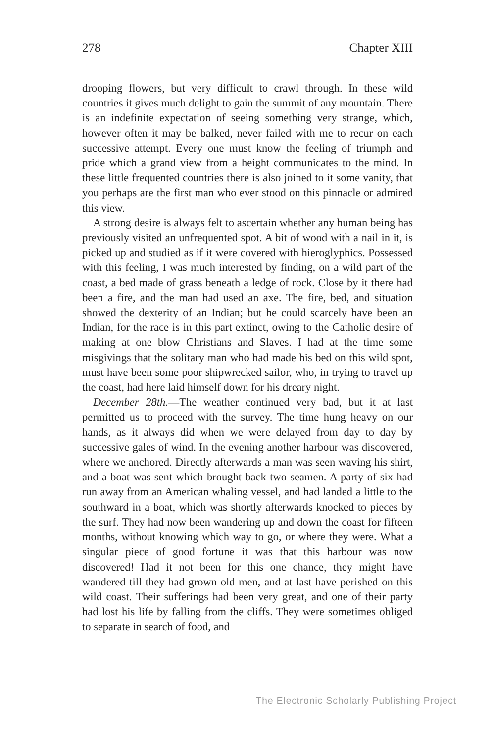278 Chapter XIII
drooping flowers, but very difficult to crawl through. In these wild countries it gives much delight to gain the summit of any mountain. There is an indefinite expectation of seeing something very strange, which, however often it may be balked, never failed with me to recur on each successive attempt. Every one must know the feeling of triumph and pride which a grand view from a height communicates to the mind. In these little frequented countries there is also joined to it some vanity, that you perhaps are the first man who ever stood on this pinnacle or admired this view.
A strong desire is always felt to ascertain whether any human being has previously visited an unfrequented spot. A bit of wood with a nail in it, is picked up and studied as if it were covered with hieroglyphics. Possessed with this feeling, I was much interested by finding, on a wild part of the coast, a bed made of grass beneath a ledge of rock. Close by it there had been a fire, and the man had used an axe. The fire, bed, and situation showed the dexterity of an Indian; but he could scarcely have been an Indian, for the race is in this part extinct, owing to the Catholic desire of making at one blow Christians and Slaves. I had at the time some misgivings that the solitary man who had made his bed on this wild spot, must have been some poor shipwrecked sailor, who, in trying to travel up the coast, had here laid himself down for his dreary night.
December 28th.—The weather continued very bad, but it at last permitted us to proceed with the survey. The time hung heavy on our hands, as it always did when we were delayed from day to day by successive gales of wind. In the evening another harbour was discovered, where we anchored. Directly afterwards a man was seen waving his shirt, and a boat was sent which brought back two seamen. A party of six had run away from an American whaling vessel, and had landed a little to the southward in a boat, which was shortly afterwards knocked to pieces by the surf. They had now been wandering up and down the coast for fifteen months, without knowing which way to go, or where they were. What a singular piece of good fortune it was that this harbour was now discovered! Had it not been for this one chance, they might have wandered till they had grown old men, and at last have perished on this wild coast. Their sufferings had been very great, and one of their party had lost his life by falling from the cliffs. They were sometimes obliged to separate in search of food, and
The Electronic Scholarly Publishing Project